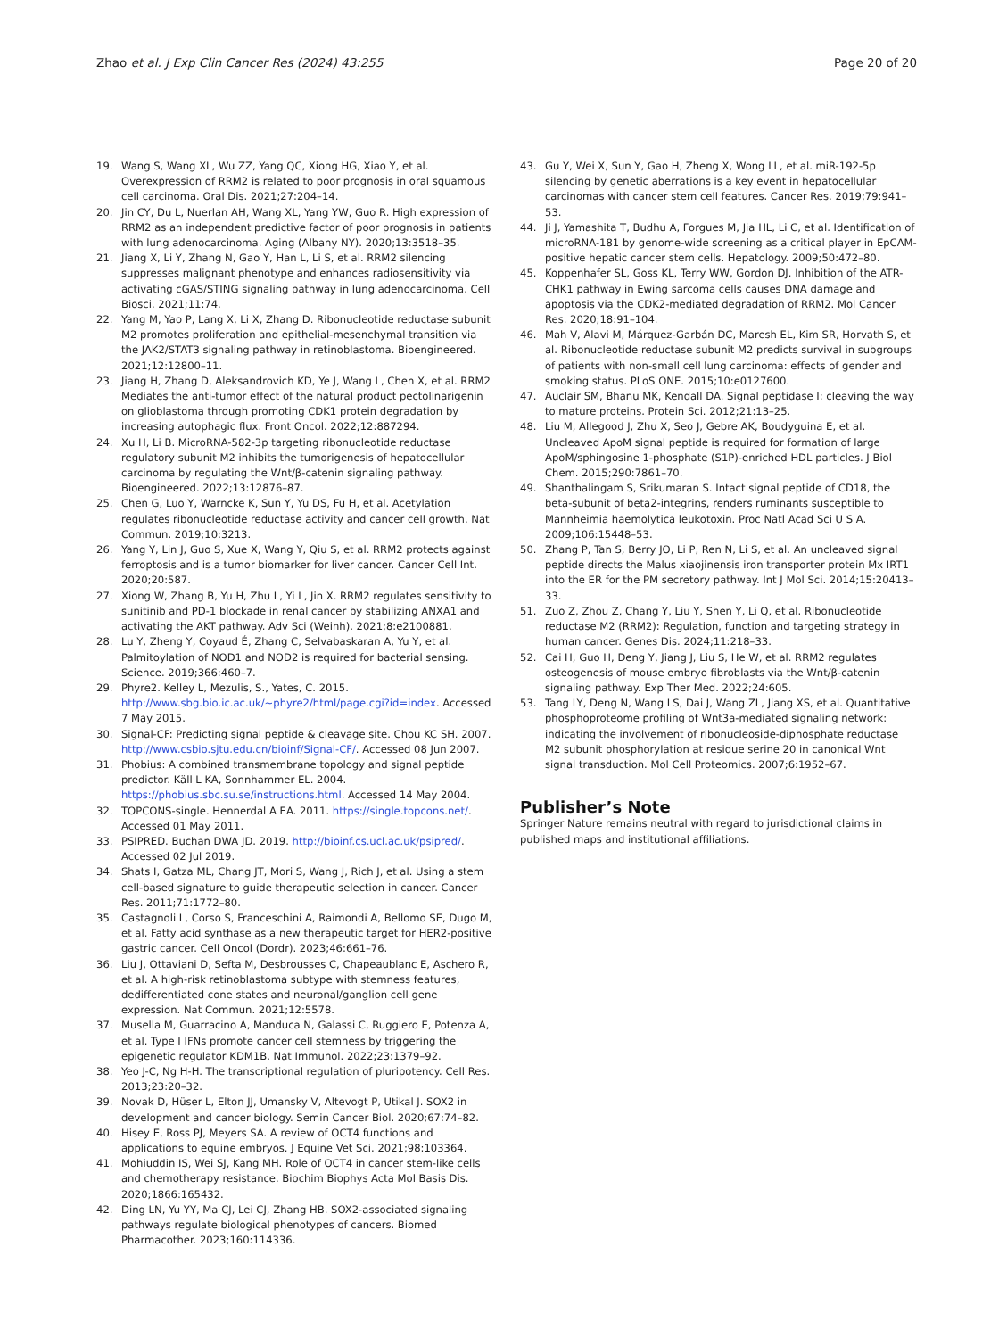Zhao et al. J Exp Clin Cancer Res (2024) 43:255 Page 20 of 20
19. Wang S, Wang XL, Wu ZZ, Yang QC, Xiong HG, Xiao Y, et al. Overexpression of RRM2 is related to poor prognosis in oral squamous cell carcinoma. Oral Dis. 2021;27:204–14.
20. Jin CY, Du L, Nuerlan AH, Wang XL, Yang YW, Guo R. High expression of RRM2 as an independent predictive factor of poor prognosis in patients with lung adenocarcinoma. Aging (Albany NY). 2020;13:3518–35.
21. Jiang X, Li Y, Zhang N, Gao Y, Han L, Li S, et al. RRM2 silencing suppresses malignant phenotype and enhances radiosensitivity via activating cGAS/STING signaling pathway in lung adenocarcinoma. Cell Biosci. 2021;11:74.
22. Yang M, Yao P, Lang X, Li X, Zhang D. Ribonucleotide reductase subunit M2 promotes proliferation and epithelial-mesenchymal transition via the JAK2/STAT3 signaling pathway in retinoblastoma. Bioengineered. 2021;12:12800–11.
23. Jiang H, Zhang D, Aleksandrovich KD, Ye J, Wang L, Chen X, et al. RRM2 Mediates the anti-tumor effect of the natural product pectolinarigenin on glioblastoma through promoting CDK1 protein degradation by increasing autophagic flux. Front Oncol. 2022;12:887294.
24. Xu H, Li B. MicroRNA-582-3p targeting ribonucleotide reductase regulatory subunit M2 inhibits the tumorigenesis of hepatocellular carcinoma by regulating the Wnt/β-catenin signaling pathway. Bioengineered. 2022;13:12876–87.
25. Chen G, Luo Y, Warncke K, Sun Y, Yu DS, Fu H, et al. Acetylation regulates ribonucleotide reductase activity and cancer cell growth. Nat Commun. 2019;10:3213.
26. Yang Y, Lin J, Guo S, Xue X, Wang Y, Qiu S, et al. RRM2 protects against ferroptosis and is a tumor biomarker for liver cancer. Cancer Cell Int. 2020;20:587.
27. Xiong W, Zhang B, Yu H, Zhu L, Yi L, Jin X. RRM2 regulates sensitivity to sunitinib and PD-1 blockade in renal cancer by stabilizing ANXA1 and activating the AKT pathway. Adv Sci (Weinh). 2021;8:e2100881.
28. Lu Y, Zheng Y, Coyaud É, Zhang C, Selvabaskaran A, Yu Y, et al. Palmitoylation of NOD1 and NOD2 is required for bacterial sensing. Science. 2019;366:460–7.
29. Phyre2. Kelley L, Mezulis, S., Yates, C. 2015. http://www.sbg.bio.ic.ac.uk/~phyre2/html/page.cgi?id=index. Accessed 7 May 2015.
30. Signal-CF: Predicting signal peptide & cleavage site. Chou KC SH. 2007. http://www.csbio.sjtu.edu.cn/bioinf/Signal-CF/. Accessed 08 Jun 2007.
31. Phobius: A combined transmembrane topology and signal peptide predictor. Käll L KA, Sonnhammer EL. 2004. https://phobius.sbc.su.se/instructions.html. Accessed 14 May 2004.
32. TOPCONS-single. Hennerdal A EA. 2011. https://single.topcons.net/. Accessed 01 May 2011.
33. PSIPRED. Buchan DWA JD. 2019. http://bioinf.cs.ucl.ac.uk/psipred/. Accessed 02 Jul 2019.
34. Shats I, Gatza ML, Chang JT, Mori S, Wang J, Rich J, et al. Using a stem cell-based signature to guide therapeutic selection in cancer. Cancer Res. 2011;71:1772–80.
35. Castagnoli L, Corso S, Franceschini A, Raimondi A, Bellomo SE, Dugo M, et al. Fatty acid synthase as a new therapeutic target for HER2-positive gastric cancer. Cell Oncol (Dordr). 2023;46:661–76.
36. Liu J, Ottaviani D, Sefta M, Desbrousses C, Chapeaublanc E, Aschero R, et al. A high-risk retinoblastoma subtype with stemness features, dedifferentiated cone states and neuronal/ganglion cell gene expression. Nat Commun. 2021;12:5578.
37. Musella M, Guarracino A, Manduca N, Galassi C, Ruggiero E, Potenza A, et al. Type I IFNs promote cancer cell stemness by triggering the epigenetic regulator KDM1B. Nat Immunol. 2022;23:1379–92.
38. Yeo J-C, Ng H-H. The transcriptional regulation of pluripotency. Cell Res. 2013;23:20–32.
39. Novak D, Hüser L, Elton JJ, Umansky V, Altevogt P, Utikal J. SOX2 in development and cancer biology. Semin Cancer Biol. 2020;67:74–82.
40. Hisey E, Ross PJ, Meyers SA. A review of OCT4 functions and applications to equine embryos. J Equine Vet Sci. 2021;98:103364.
41. Mohiuddin IS, Wei SJ, Kang MH. Role of OCT4 in cancer stem-like cells and chemotherapy resistance. Biochim Biophys Acta Mol Basis Dis. 2020;1866:165432.
42. Ding LN, Yu YY, Ma CJ, Lei CJ, Zhang HB. SOX2-associated signaling pathways regulate biological phenotypes of cancers. Biomed Pharmacother. 2023;160:114336.
43. Gu Y, Wei X, Sun Y, Gao H, Zheng X, Wong LL, et al. miR-192-5p silencing by genetic aberrations is a key event in hepatocellular carcinomas with cancer stem cell features. Cancer Res. 2019;79:941–53.
44. Ji J, Yamashita T, Budhu A, Forgues M, Jia HL, Li C, et al. Identification of microRNA-181 by genome-wide screening as a critical player in EpCAM-positive hepatic cancer stem cells. Hepatology. 2009;50:472–80.
45. Koppenhafer SL, Goss KL, Terry WW, Gordon DJ. Inhibition of the ATR-CHK1 pathway in Ewing sarcoma cells causes DNA damage and apoptosis via the CDK2-mediated degradation of RRM2. Mol Cancer Res. 2020;18:91–104.
46. Mah V, Alavi M, Márquez-Garbán DC, Maresh EL, Kim SR, Horvath S, et al. Ribonucleotide reductase subunit M2 predicts survival in subgroups of patients with non-small cell lung carcinoma: effects of gender and smoking status. PLoS ONE. 2015;10:e0127600.
47. Auclair SM, Bhanu MK, Kendall DA. Signal peptidase I: cleaving the way to mature proteins. Protein Sci. 2012;21:13–25.
48. Liu M, Allegood J, Zhu X, Seo J, Gebre AK, Boudyguina E, et al. Uncleaved ApoM signal peptide is required for formation of large ApoM/sphingosine 1-phosphate (S1P)-enriched HDL particles. J Biol Chem. 2015;290:7861–70.
49. Shanthalingam S, Srikumaran S. Intact signal peptide of CD18, the beta-subunit of beta2-integrins, renders ruminants susceptible to Mannheimia haemolytica leukotoxin. Proc Natl Acad Sci U S A. 2009;106:15448–53.
50. Zhang P, Tan S, Berry JO, Li P, Ren N, Li S, et al. An uncleaved signal peptide directs the Malus xiaojinensis iron transporter protein Mx IRT1 into the ER for the PM secretory pathway. Int J Mol Sci. 2014;15:20413–33.
51. Zuo Z, Zhou Z, Chang Y, Liu Y, Shen Y, Li Q, et al. Ribonucleotide reductase M2 (RRM2): Regulation, function and targeting strategy in human cancer. Genes Dis. 2024;11:218–33.
52. Cai H, Guo H, Deng Y, Jiang J, Liu S, He W, et al. RRM2 regulates osteogenesis of mouse embryo fibroblasts via the Wnt/β-catenin signaling pathway. Exp Ther Med. 2022;24:605.
53. Tang LY, Deng N, Wang LS, Dai J, Wang ZL, Jiang XS, et al. Quantitative phosphoproteome profiling of Wnt3a-mediated signaling network: indicating the involvement of ribonucleoside-diphosphate reductase M2 subunit phosphorylation at residue serine 20 in canonical Wnt signal transduction. Mol Cell Proteomics. 2007;6:1952–67.
Publisher’s Note
Springer Nature remains neutral with regard to jurisdictional claims in published maps and institutional affiliations.